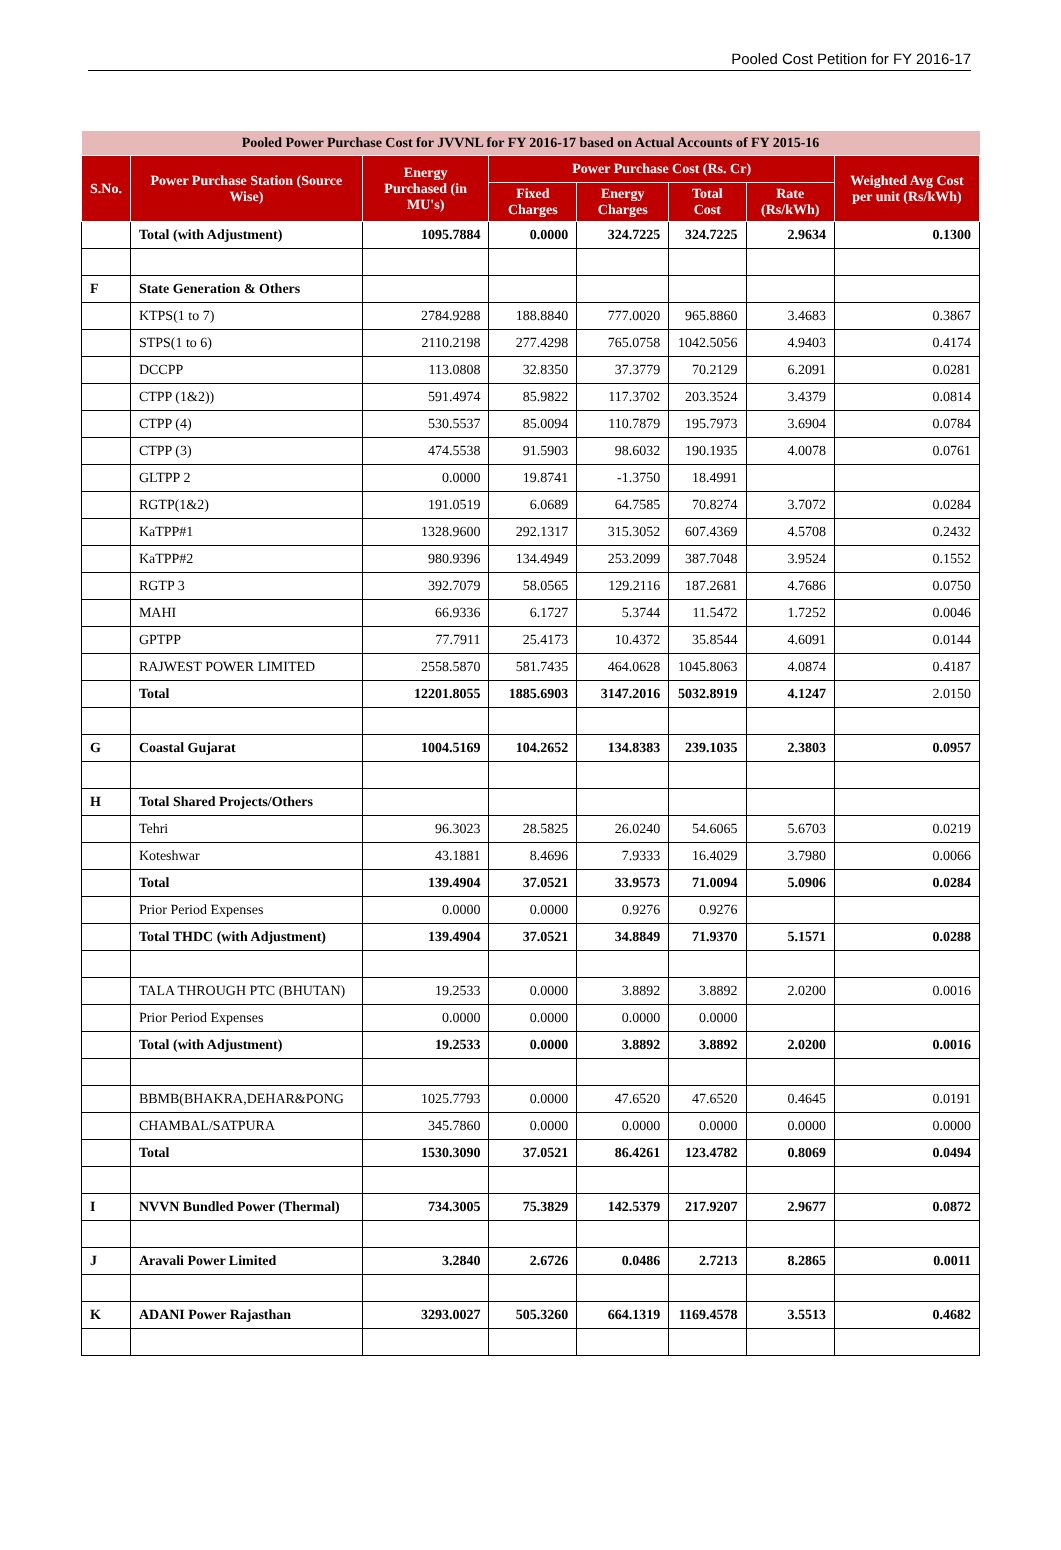Pooled Cost Petition for FY 2016-17
| Pooled Power Purchase Cost for JVVNL for FY 2016-17 based on Actual Accounts of FY 2015-16 | | | | | | | |
| --- | --- | --- | --- | --- | --- | --- | --- |
| S.No. | Power Purchase Station (Source Wise) | Energy Purchased (in MU's) | Power Purchase Cost (Rs. Cr) | | | | Weighted Avg Cost per unit (Rs/kWh) |
| | | | Fixed Charges | Energy Charges | Total Cost | Rate (Rs/kWh) | |
| | Total (with Adjustment) | 1095.7884 | 0.0000 | 324.7225 | 324.7225 | 2.9634 | 0.1300 |
| F | State Generation & Others | | | | | | |
| | KTPS(1 to 7) | 2784.9288 | 188.8840 | 777.0020 | 965.8860 | 3.4683 | 0.3867 |
| | STPS(1 to 6) | 2110.2198 | 277.4298 | 765.0758 | 1042.5056 | 4.9403 | 0.4174 |
| | DCCPP | 113.0808 | 32.8350 | 37.3779 | 70.2129 | 6.2091 | 0.0281 |
| | CTPP (1&2)) | 591.4974 | 85.9822 | 117.3702 | 203.3524 | 3.4379 | 0.0814 |
| | CTPP (4) | 530.5537 | 85.0094 | 110.7879 | 195.7973 | 3.6904 | 0.0784 |
| | CTPP (3) | 474.5538 | 91.5903 | 98.6032 | 190.1935 | 4.0078 | 0.0761 |
| | GLTPP 2 | 0.0000 | 19.8741 | -1.3750 | 18.4991 | | |
| | RGTP(1&2) | 191.0519 | 6.0689 | 64.7585 | 70.8274 | 3.7072 | 0.0284 |
| | KaTPP#1 | 1328.9600 | 292.1317 | 315.3052 | 607.4369 | 4.5708 | 0.2432 |
| | KaTPP#2 | 980.9396 | 134.4949 | 253.2099 | 387.7048 | 3.9524 | 0.1552 |
| | RGTP 3 | 392.7079 | 58.0565 | 129.2116 | 187.2681 | 4.7686 | 0.0750 |
| | MAHI | 66.9336 | 6.1727 | 5.3744 | 11.5472 | 1.7252 | 0.0046 |
| | GPTPP | 77.7911 | 25.4173 | 10.4372 | 35.8544 | 4.6091 | 0.0144 |
| | RAJWEST POWER LIMITED | 2558.5870 | 581.7435 | 464.0628 | 1045.8063 | 4.0874 | 0.4187 |
| | Total | 12201.8055 | 1885.6903 | 3147.2016 | 5032.8919 | 4.1247 | 2.0150 |
| G | Coastal Gujarat | 1004.5169 | 104.2652 | 134.8383 | 239.1035 | 2.3803 | 0.0957 |
| H | Total Shared Projects/Others | | | | | | |
| | Tehri | 96.3023 | 28.5825 | 26.0240 | 54.6065 | 5.6703 | 0.0219 |
| | Koteshwar | 43.1881 | 8.4696 | 7.9333 | 16.4029 | 3.7980 | 0.0066 |
| | Total | 139.4904 | 37.0521 | 33.9573 | 71.0094 | 5.0906 | 0.0284 |
| | Prior Period Expenses | 0.0000 | 0.0000 | 0.9276 | 0.9276 | | |
| | Total THDC (with Adjustment) | 139.4904 | 37.0521 | 34.8849 | 71.9370 | 5.1571 | 0.0288 |
| | TALA THROUGH PTC (BHUTAN) | 19.2533 | 0.0000 | 3.8892 | 3.8892 | 2.0200 | 0.0016 |
| | Prior Period Expenses | 0.0000 | 0.0000 | 0.0000 | 0.0000 | | |
| | Total (with Adjustment) | 19.2533 | 0.0000 | 3.8892 | 3.8892 | 2.0200 | 0.0016 |
| | BBMB(BHAKRA,DEHAR&PONG | 1025.7793 | 0.0000 | 47.6520 | 47.6520 | 0.4645 | 0.0191 |
| | CHAMBAL/SATPURA | 345.7860 | 0.0000 | 0.0000 | 0.0000 | 0.0000 | 0.0000 |
| | Total | 1530.3090 | 37.0521 | 86.4261 | 123.4782 | 0.8069 | 0.0494 |
| I | NVVN Bundled Power (Thermal) | 734.3005 | 75.3829 | 142.5379 | 217.9207 | 2.9677 | 0.0872 |
| J | Aravali Power Limited | 3.2840 | 2.6726 | 0.0486 | 2.7213 | 8.2865 | 0.0011 |
| K | ADANI Power Rajasthan | 3293.0027 | 505.3260 | 664.1319 | 1169.4578 | 3.5513 | 0.4682 |